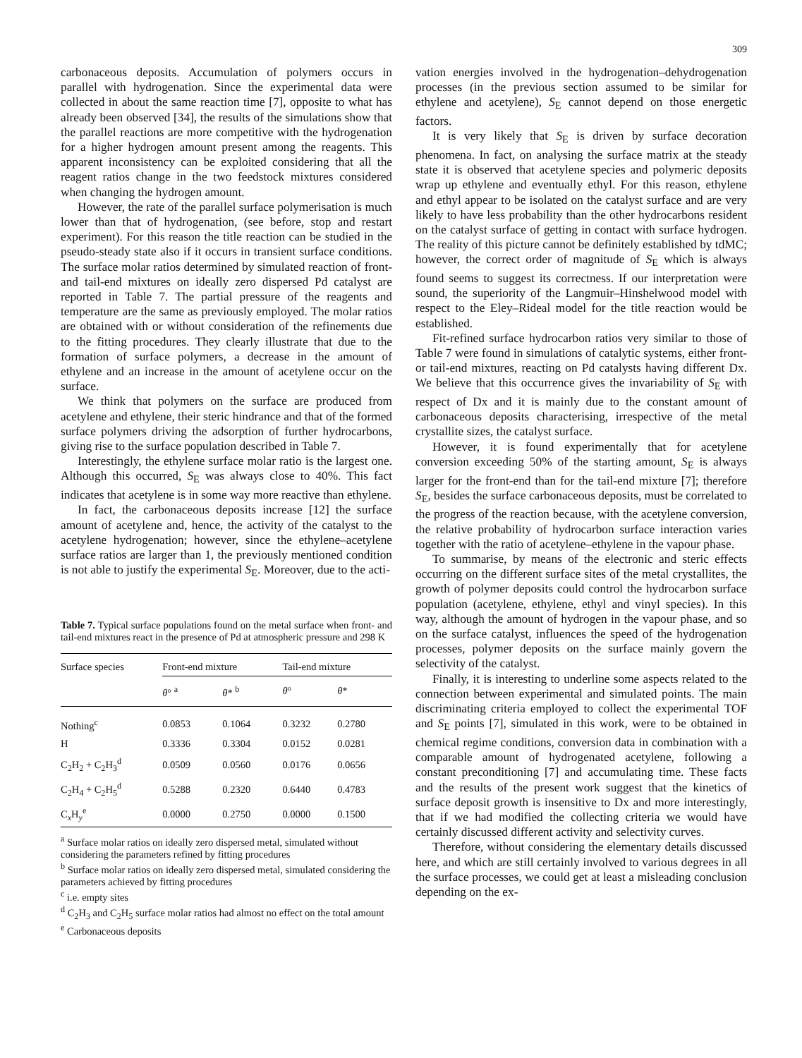309
carbonaceous deposits. Accumulation of polymers occurs in parallel with hydrogenation. Since the experimental data were collected in about the same reaction time [7], opposite to what has already been observed [34], the results of the simulations show that the parallel reactions are more competitive with the hydrogenation for a higher hydrogen amount present among the reagents. This apparent inconsistency can be exploited considering that all the reagent ratios change in the two feedstock mixtures considered when changing the hydrogen amount.
However, the rate of the parallel surface polymerisation is much lower than that of hydrogenation, (see before, stop and restart experiment). For this reason the title reaction can be studied in the pseudo-steady state also if it occurs in transient surface conditions. The surface molar ratios determined by simulated reaction of front- and tail-end mixtures on ideally zero dispersed Pd catalyst are reported in Table 7. The partial pressure of the reagents and temperature are the same as previously employed. The molar ratios are obtained with or without consideration of the refinements due to the fitting procedures. They clearly illustrate that due to the formation of surface polymers, a decrease in the amount of ethylene and an increase in the amount of acetylene occur on the surface.
We think that polymers on the surface are produced from acetylene and ethylene, their steric hindrance and that of the formed surface polymers driving the adsorption of further hydrocarbons, giving rise to the surface population described in Table 7.
Interestingly, the ethylene surface molar ratio is the largest one. Although this occurred, S<sub>E</sub> was always close to 40%. This fact indicates that acetylene is in some way more reactive than ethylene.
In fact, the carbonaceous deposits increase [12] the surface amount of acetylene and, hence, the activity of the catalyst to the acetylene hydrogenation; however, since the ethylene–acetylene surface ratios are larger than 1, the previously mentioned condition is not able to justify the experimental S<sub>E</sub>. Moreover, due to the acti-
Table 7. Typical surface populations found on the metal surface when front- and tail-end mixtures react in the presence of Pd at atmospheric pressure and 298 K
| Surface species | Front-end mixture | | Tail-end mixture | |
| --- | --- | --- | --- | --- |
| | θ ° <sup>a</sup> | θ * <sup>b</sup> | θ ° | θ * |
| Nothing<sup>c</sup> | 0.0853 | 0.1064 | 0.3232 | 0.2780 |
| H | 0.3336 | 0.3304 | 0.0152 | 0.0281 |
| C<sub>2</sub>H<sub>2</sub> + C<sub>2</sub>H<sub>3</sub><sup>d</sup> | 0.0509 | 0.0560 | 0.0176 | 0.0656 |
| C<sub>2</sub>H<sub>4</sub> + C<sub>2</sub>H<sub>5</sub><sup>d</sup> | 0.5288 | 0.2320 | 0.6440 | 0.4783 |
| C<sub>x</sub>H<sub>y</sub><sup>e</sup> | 0.0000 | 0.2750 | 0.0000 | 0.1500 |
<sup>a</sup> Surface molar ratios on ideally zero dispersed metal, simulated without considering the parameters refined by fitting procedures
<sup>b</sup> Surface molar ratios on ideally zero dispersed metal, simulated considering the parameters achieved by fitting procedures
<sup>c</sup> i.e. empty sites
<sup>d</sup> C<sub>2</sub>H<sub>3</sub> and C<sub>2</sub>H<sub>5</sub> surface molar ratios had almost no effect on the total amount
<sup>e</sup> Carbonaceous deposits
vation energies involved in the hydrogenation–dehydrogenation processes (in the previous section assumed to be similar for ethylene and acetylene), S<sub>E</sub> cannot depend on those energetic factors.
It is very likely that S<sub>E</sub> is driven by surface decoration phenomena. In fact, on analysing the surface matrix at the steady state it is observed that acetylene species and polymeric deposits wrap up ethylene and eventually ethyl. For this reason, ethylene and ethyl appear to be isolated on the catalyst surface and are very likely to have less probability than the other hydrocarbons resident on the catalyst surface of getting in contact with surface hydrogen. The reality of this picture cannot be definitely established by tdMC; however, the correct order of magnitude of S<sub>E</sub> which is always found seems to suggest its correctness. If our interpretation were sound, the superiority of the Langmuir–Hinshelwood model with respect to the Eley–Rideal model for the title reaction would be established.
Fit-refined surface hydrocarbon ratios very similar to those of Table 7 were found in simulations of catalytic systems, either front- or tail-end mixtures, reacting on Pd catalysts having different Dx. We believe that this occurrence gives the invariability of S<sub>E</sub> with respect of Dx and it is mainly due to the constant amount of carbonaceous deposits characterising, irrespective of the metal crystallite sizes, the catalyst surface.
However, it is found experimentally that for acetylene conversion exceeding 50% of the starting amount, S<sub>E</sub> is always larger for the front-end than for the tail-end mixture [7]; therefore S<sub>E</sub>, besides the surface carbonaceous deposits, must be correlated to the progress of the reaction because, with the acetylene conversion, the relative probability of hydrocarbon surface interaction varies together with the ratio of acetylene–ethylene in the vapour phase.
To summarise, by means of the electronic and steric effects occurring on the different surface sites of the metal crystallites, the growth of polymer deposits could control the hydrocarbon surface population (acetylene, ethylene, ethyl and vinyl species). In this way, although the amount of hydrogen in the vapour phase, and so on the surface catalyst, influences the speed of the hydrogenation processes, polymer deposits on the surface mainly govern the selectivity of the catalyst.
Finally, it is interesting to underline some aspects related to the connection between experimental and simulated points. The main discriminating criteria employed to collect the experimental TOF and S<sub>E</sub> points [7], simulated in this work, were to be obtained in chemical regime conditions, conversion data in combination with a comparable amount of hydrogenated acetylene, following a constant preconditioning [7] and accumulating time. These facts and the results of the present work suggest that the kinetics of surface deposit growth is insensitive to Dx and more interestingly, that if we had modified the collecting criteria we would have certainly discussed different activity and selectivity curves.
Therefore, without considering the elementary details discussed here, and which are still certainly involved to various degrees in all the surface processes, we could get at least a misleading conclusion depending on the ex-